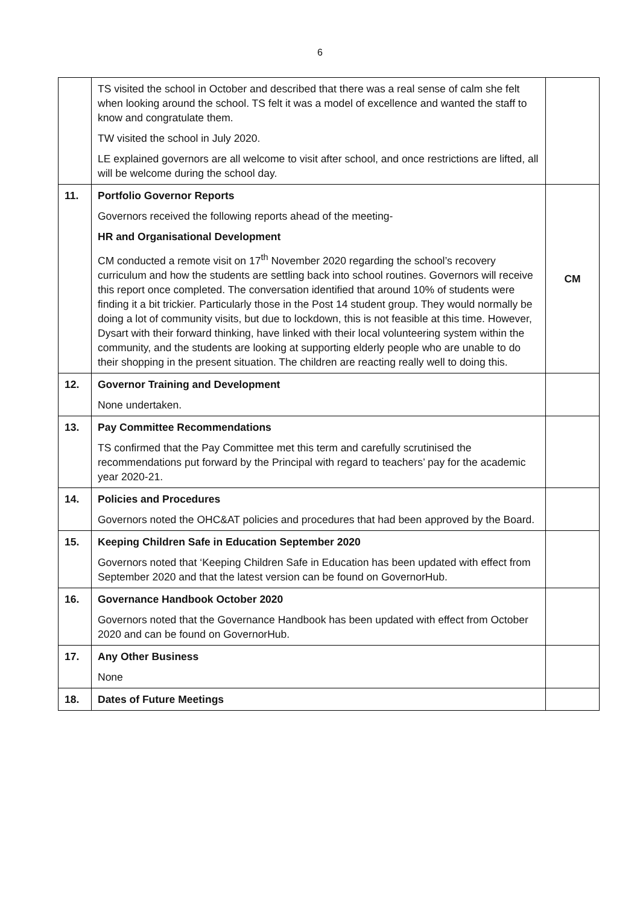6
| | TS visited the school in October and described that there was a real sense of calm she felt when looking around the school. TS felt it was a model of excellence and wanted the staff to know and congratulate them. TW visited the school in July 2020. LE explained governors are all welcome to visit after school, and once restrictions are lifted, all will be welcome during the school day. | |
| 11. | Portfolio Governor Reports Governors received the following reports ahead of the meeting- HR and Organisational Development CM conducted a remote visit on 17<sup>th</sup> November 2020 regarding the school’s recovery curriculum and how the students are settling back into school routines. Governors will receive this report once completed. The conversation identified that around 10% of students were finding it a bit trickier. Particularly those in the Post 14 student group. They would normally be doing a lot of community visits, but due to lockdown, this is not feasible at this time. However, Dysart with their forward thinking, have linked with their local volunteering system within the community, and the students are looking at supporting elderly people who are unable to do their shopping in the present situation. The children are reacting really well to doing this. | CM |
| 12. | Governor Training and Development None undertaken. | |
| 13. | Pay Committee Recommendations TS confirmed that the Pay Committee met this term and carefully scrutinised the recommendations put forward by the Principal with regard to teachers’ pay for the academic year 2020-21. | |
| 14. | Policies and Procedures Governors noted the OHC&AT policies and procedures that had been approved by the Board. | |
| 15. | Keeping Children Safe in Education September 2020 Governors noted that ‘Keeping Children Safe in Education has been updated with effect from September 2020 and that the latest version can be found on GovernorHub. | |
| 16. | Governance Handbook October 2020 Governors noted that the Governance Handbook has been updated with effect from October 2020 and can be found on GovernorHub. | |
| 17. | Any Other Business None | |
| 18. | Dates of Future Meetings | |